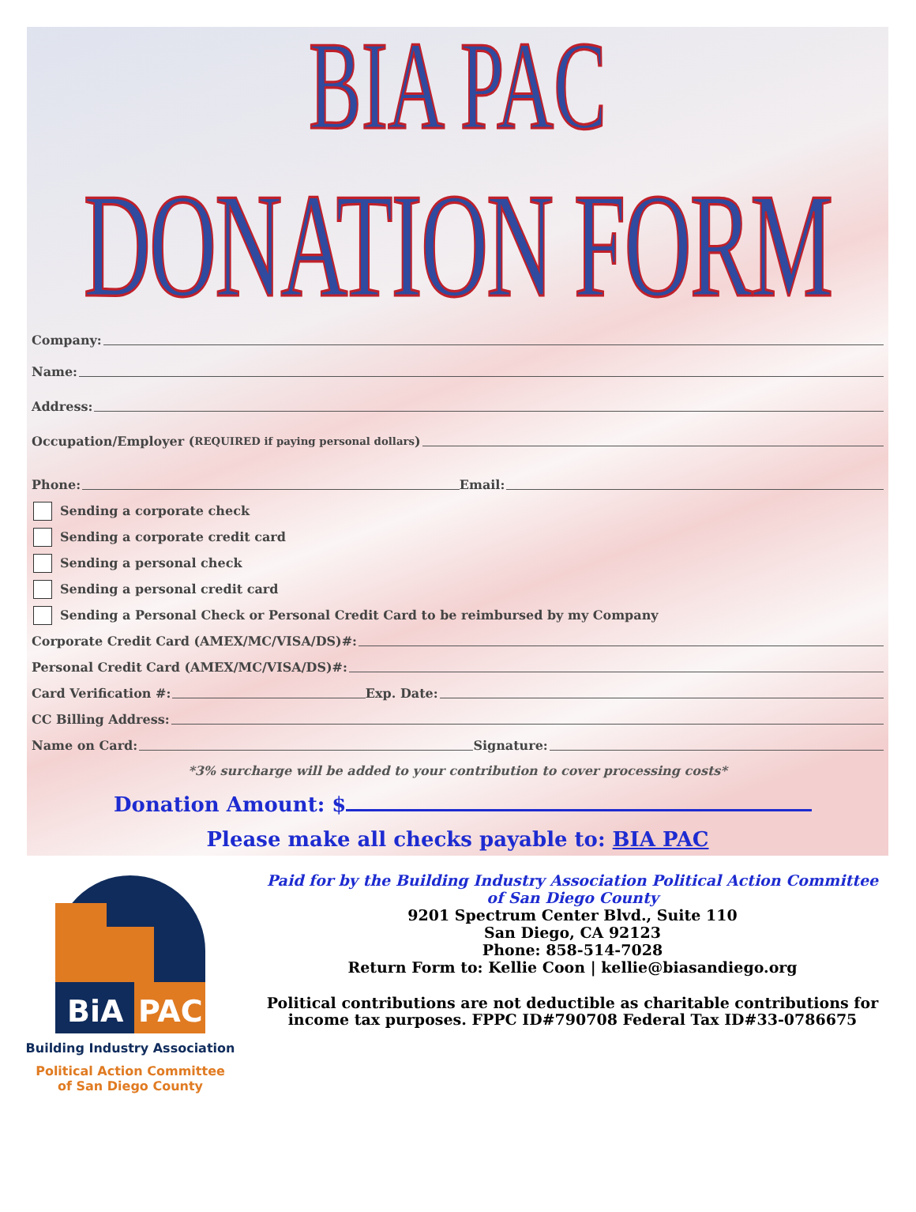BIA PAC
DONATION FORM
Company:
Name:
Address:
Occupation/Employer (REQUIRED if paying personal dollars)
Phone: Email:
Sending a corporate check
Sending a corporate credit card
Sending a personal check
Sending a personal credit card
Sending a Personal Check or Personal Credit Card to be reimbursed by my Company
Corporate Credit Card (AMEX/MC/VISA/DS)#:
Personal Credit Card (AMEX/MC/VISA/DS)#:
Card Verification #: Exp. Date:
CC Billing Address:
Name on Card: Signature:
*3% surcharge will be added to your contribution to cover processing costs*
Donation Amount: $
Please make all checks payable to: BIA PAC
BiA
PAC
Building Industry Association
Political Action Committee
of San Diego County
Paid for by the Building Industry Association Political Action Committee
of San Diego County
9201 Spectrum Center Blvd., Suite 110
San Diego, CA 92123
Phone: 858-514-7028
Return Form to: Kellie Coon | kellie@biasandiego.org
Political contributions are not deductible as charitable contributions for income tax purposes. FPPC ID#790708 Federal Tax ID#33-0786675